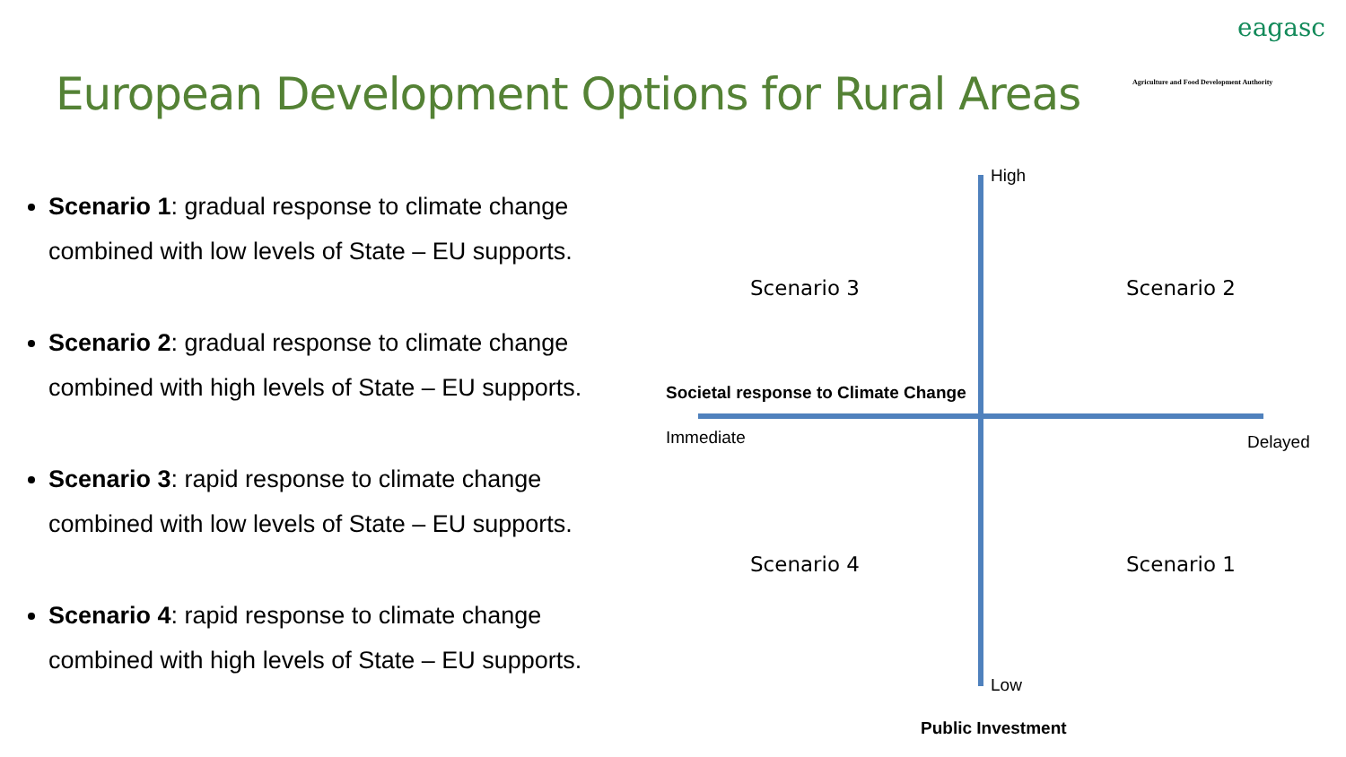European Development Options for Rural Areas
eagasc
Agriculture and Food Development Authority
Scenario 1: gradual response to climate change combined with low levels of State – EU supports.
Scenario 2: gradual response to climate change combined with high levels of State – EU supports.
Scenario 3: rapid response to climate change combined with low levels of State – EU supports.
Scenario 4: rapid response to climate change combined with high levels of State – EU supports.
High
Scenario 3 Scenario 2
Societal response to Climate Change
Immediate Delayed
Scenario 4 Scenario 1
Low
Public Investment